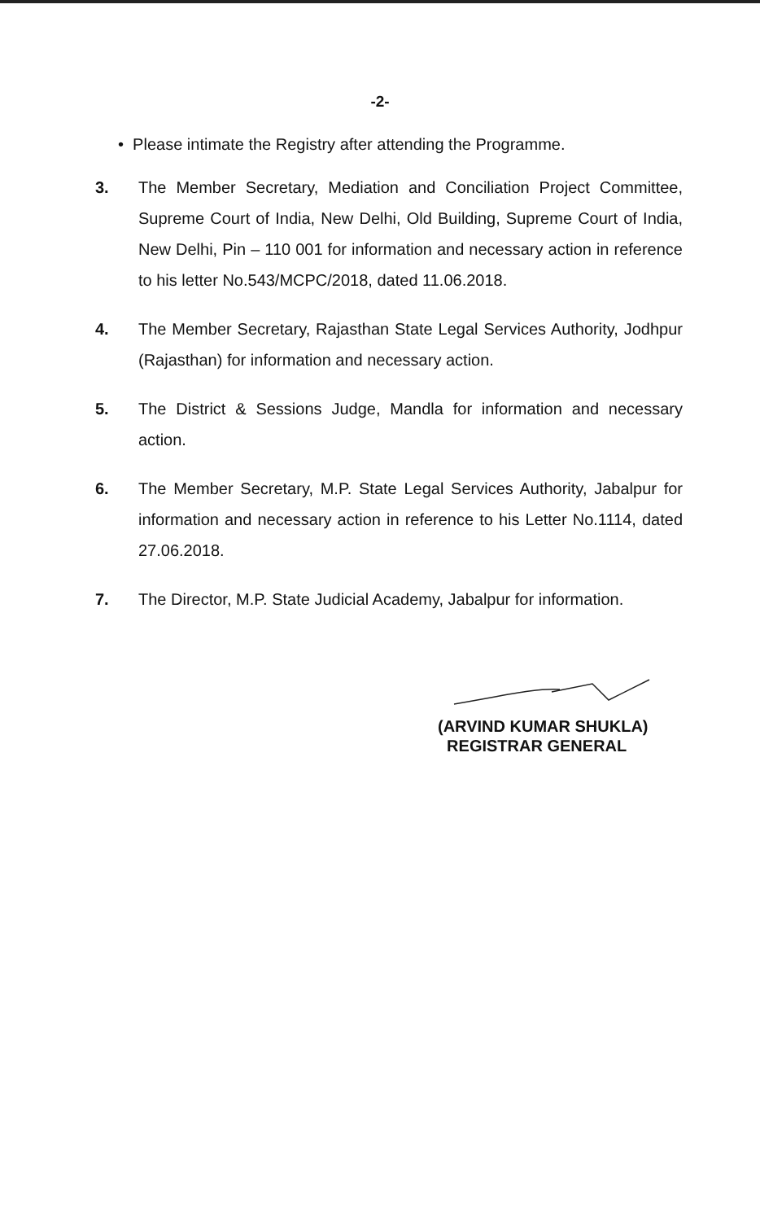-2-
• Please intimate the Registry after attending the Programme.
3. The Member Secretary, Mediation and Conciliation Project Committee, Supreme Court of India, New Delhi, Old Building, Supreme Court of India, New Delhi, Pin – 110 001 for information and necessary action in reference to his letter No.543/MCPC/2018, dated 11.06.2018.
4. The Member Secretary, Rajasthan State Legal Services Authority, Jodhpur (Rajasthan) for information and necessary action.
5. The District & Sessions Judge, Mandla for information and necessary action.
6. The Member Secretary, M.P. State Legal Services Authority, Jabalpur for information and necessary action in reference to his Letter No.1114, dated 27.06.2018.
7. The Director, M.P. State Judicial Academy, Jabalpur for information.
(ARVIND KUMAR SHUKLA)
REGISTRAR GENERAL